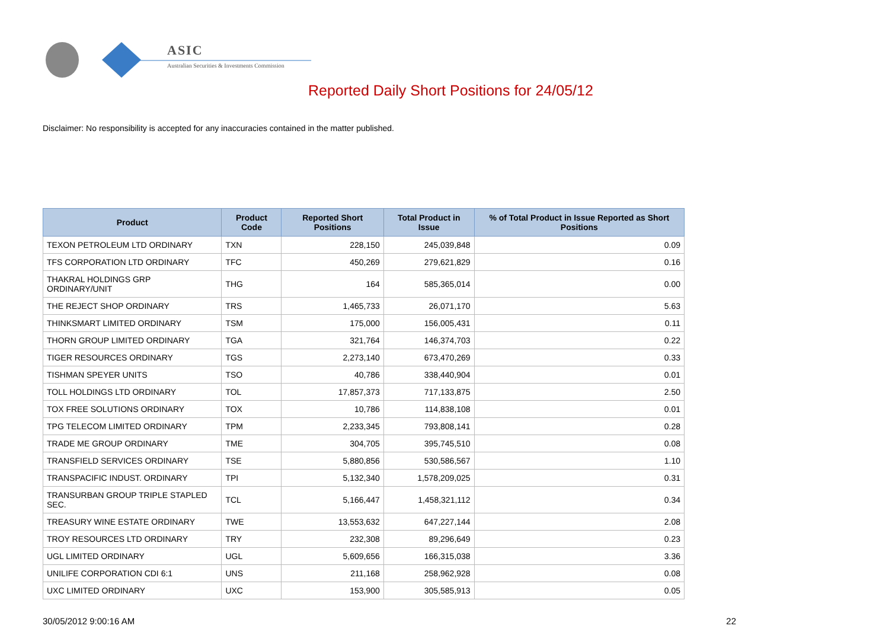ASIC
Australian Securities & Investments Commission
Reported Daily Short Positions for 24/05/12
Disclaimer: No responsibility is accepted for any inaccuracies contained in the matter published.
| Product | Product Code | Reported Short Positions | Total Product in Issue | % of Total Product in Issue Reported as Short Positions |
| --- | --- | --- | --- | --- |
| TEXON PETROLEUM LTD ORDINARY | TXN | 228,150 | 245,039,848 | 0.09 |
| TFS CORPORATION LTD ORDINARY | TFC | 450,269 | 279,621,829 | 0.16 |
| THAKRAL HOLDINGS GRP ORDINARY/UNIT | THG | 164 | 585,365,014 | 0.00 |
| THE REJECT SHOP ORDINARY | TRS | 1,465,733 | 26,071,170 | 5.63 |
| THINKSMART LIMITED ORDINARY | TSM | 175,000 | 156,005,431 | 0.11 |
| THORN GROUP LIMITED ORDINARY | TGA | 321,764 | 146,374,703 | 0.22 |
| TIGER RESOURCES ORDINARY | TGS | 2,273,140 | 673,470,269 | 0.33 |
| TISHMAN SPEYER UNITS | TSO | 40,786 | 338,440,904 | 0.01 |
| TOLL HOLDINGS LTD ORDINARY | TOL | 17,857,373 | 717,133,875 | 2.50 |
| TOX FREE SOLUTIONS ORDINARY | TOX | 10,786 | 114,838,108 | 0.01 |
| TPG TELECOM LIMITED ORDINARY | TPM | 2,233,345 | 793,808,141 | 0.28 |
| TRADE ME GROUP ORDINARY | TME | 304,705 | 395,745,510 | 0.08 |
| TRANSFIELD SERVICES ORDINARY | TSE | 5,880,856 | 530,586,567 | 1.10 |
| TRANSPACIFIC INDUST. ORDINARY | TPI | 5,132,340 | 1,578,209,025 | 0.31 |
| TRANSURBAN GROUP TRIPLE STAPLED SEC. | TCL | 5,166,447 | 1,458,321,112 | 0.34 |
| TREASURY WINE ESTATE ORDINARY | TWE | 13,553,632 | 647,227,144 | 2.08 |
| TROY RESOURCES LTD ORDINARY | TRY | 232,308 | 89,296,649 | 0.23 |
| UGL LIMITED ORDINARY | UGL | 5,609,656 | 166,315,038 | 3.36 |
| UNILIFE CORPORATION CDI 6:1 | UNS | 211,168 | 258,962,928 | 0.08 |
| UXC LIMITED ORDINARY | UXC | 153,900 | 305,585,913 | 0.05 |
30/05/2012 9:00:16 AM 22